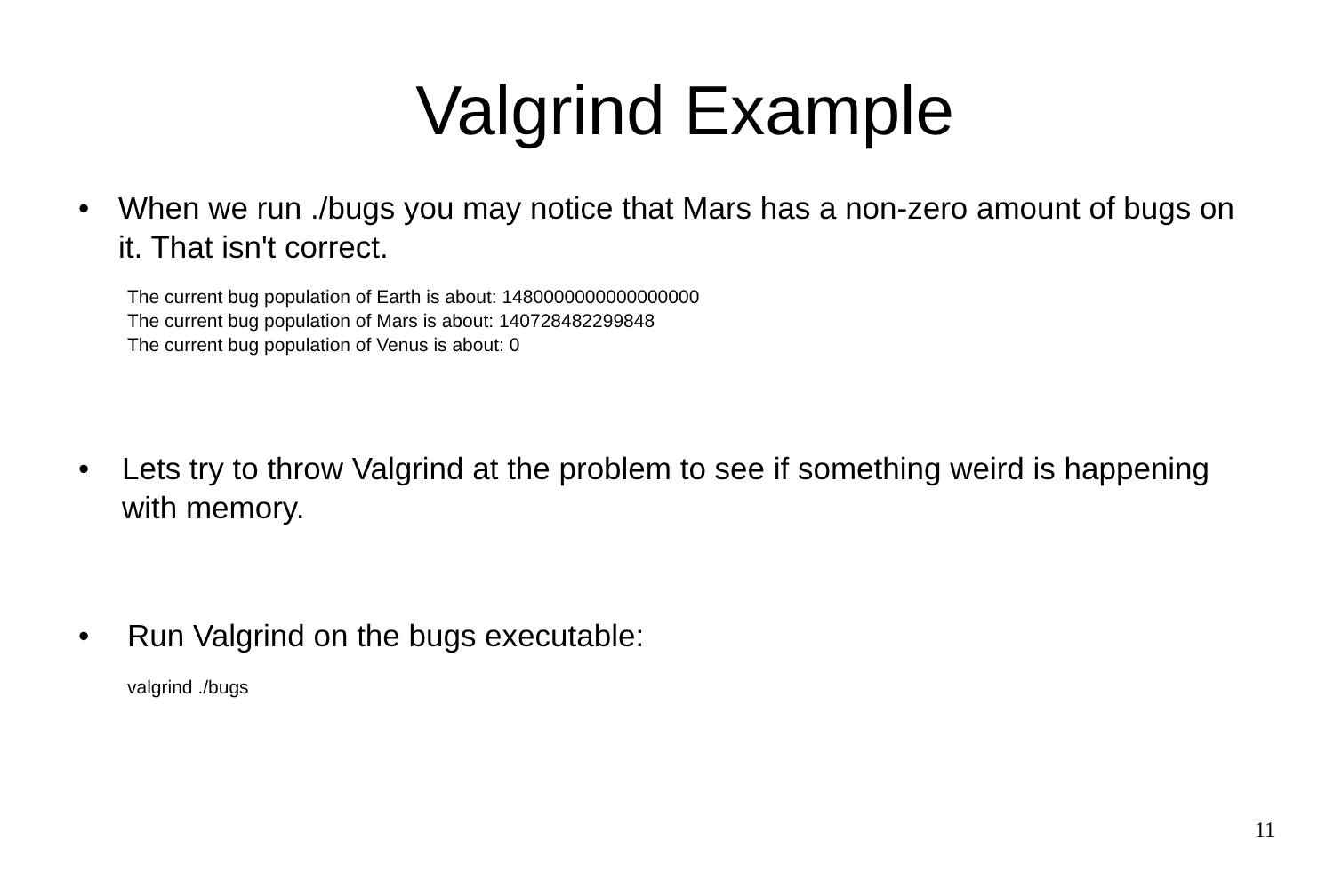Valgrind Example
• When we run ./bugs you may notice that Mars has a non-zero amount of bugs on it. That isn't correct.
The current bug population of Earth is about: 1480000000000000000
The current bug population of Mars is about: 140728482299848
The current bug population of Venus is about: 0
• Lets try to throw Valgrind at the problem to see if something weird is happening with memory.
• Run Valgrind on the bugs executable:
valgrind ./bugs
11